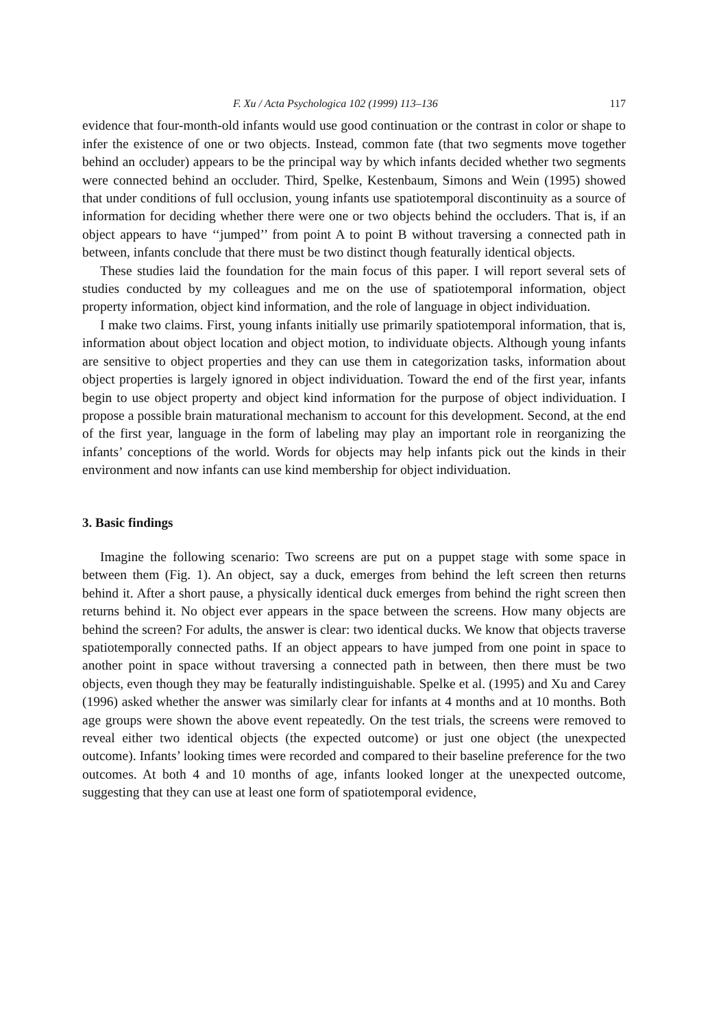F. Xu / Acta Psychologica 102 (1999) 113–136 117
evidence that four-month-old infants would use good continuation or the contrast in color or shape to infer the existence of one or two objects. Instead, common fate (that two segments move together behind an occluder) appears to be the principal way by which infants decided whether two segments were connected behind an occluder. Third, Spelke, Kestenbaum, Simons and Wein (1995) showed that under conditions of full occlusion, young infants use spatiotemporal discontinuity as a source of information for deciding whether there were one or two objects behind the occluders. That is, if an object appears to have ‘‘jumped’’ from point A to point B without traversing a connected path in between, infants conclude that there must be two distinct though featurally identical objects.
These studies laid the foundation for the main focus of this paper. I will report several sets of studies conducted by my colleagues and me on the use of spatiotemporal information, object property information, object kind information, and the role of language in object individuation.
I make two claims. First, young infants initially use primarily spatiotemporal information, that is, information about object location and object motion, to individuate objects. Although young infants are sensitive to object properties and they can use them in categorization tasks, information about object properties is largely ignored in object individuation. Toward the end of the first year, infants begin to use object property and object kind information for the purpose of object individuation. I propose a possible brain maturational mechanism to account for this development. Second, at the end of the first year, language in the form of labeling may play an important role in reorganizing the infants’ conceptions of the world. Words for objects may help infants pick out the kinds in their environment and now infants can use kind membership for object individuation.
3. Basic findings
Imagine the following scenario: Two screens are put on a puppet stage with some space in between them (Fig. 1). An object, say a duck, emerges from behind the left screen then returns behind it. After a short pause, a physically identical duck emerges from behind the right screen then returns behind it. No object ever appears in the space between the screens. How many objects are behind the screen? For adults, the answer is clear: two identical ducks. We know that objects traverse spatiotemporally connected paths. If an object appears to have jumped from one point in space to another point in space without traversing a connected path in between, then there must be two objects, even though they may be featurally indistinguishable. Spelke et al. (1995) and Xu and Carey (1996) asked whether the answer was similarly clear for infants at 4 months and at 10 months. Both age groups were shown the above event repeatedly. On the test trials, the screens were removed to reveal either two identical objects (the expected outcome) or just one object (the unexpected outcome). Infants’ looking times were recorded and compared to their baseline preference for the two outcomes. At both 4 and 10 months of age, infants looked longer at the unexpected outcome, suggesting that they can use at least one form of spatiotemporal evidence,